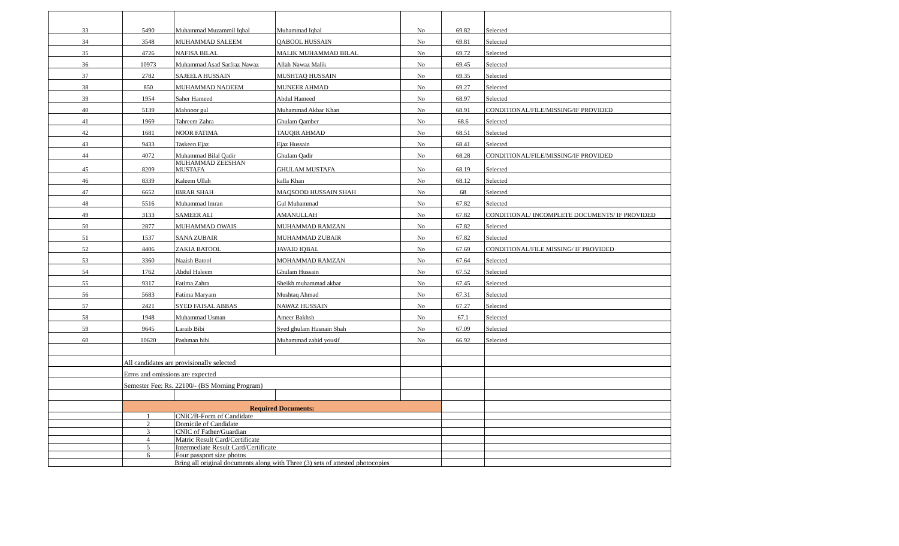| 33 | 5490 | Muhammad Muzammil Iqbal | Muhammad Iqbal | No | 69.82 | Selected |
| 34 | 3548 | MUHAMMAD SALEEM | QABOOL HUSSAIN | No | 69.81 | Selected |
| 35 | 4726 | NAFISA BILAL | MALIK MUHAMMAD BILAL | No | 69.72 | Selected |
| 36 | 10973 | Muhammad Asad Sarfraz Nawaz | Allah Nawaz Malik | No | 69.45 | Selected |
| 37 | 2782 | SAJEELA HUSSAIN | MUSHTAQ HUSSAIN | No | 69.35 | Selected |
| 38 | 850 | MUHAMMAD NADEEM | MUNEER AHMAD | No | 69.27 | Selected |
| 39 | 1954 | Saher Hameed | Abdul Hameed | No | 68.97 | Selected |
| 40 | 5139 | Mahnoor gul | Muhammad Akbar Khan | No | 68.91 | CONDITIONAL/FILE/MISSING/IF PROVIDED |
| 41 | 1969 | Tahreem Zahra | Ghulam Qamber | No | 68.6 | Selected |
| 42 | 1681 | NOOR FATIMA | TAUQIR AHMAD | No | 68.51 | Selected |
| 43 | 9433 | Taskeen Ejaz | Ejaz Hussain | No | 68.41 | Selected |
| 44 | 4072 | Muhammad Bilal Qadir | Ghulam Qadir | No | 68.28 | CONDITIONAL/FILE/MISSING/IF PROVIDED |
| 45 | 8209 | MUHAMMAD ZEESHAN MUSTAFA | GHULAM MUSTAFA | No | 68.19 | Selected |
| 46 | 8339 | Kaleem Ullah | kalla Khan | No | 68.12 | Selected |
| 47 | 6652 | IBRAR SHAH | MAQSOOD HUSSAIN SHAH | No | 68 | Selected |
| 48 | 5516 | Muhammad Imran | Gul Muhammad | No | 67.82 | Selected |
| 49 | 3133 | SAMEER ALI | AMANULLAH | No | 67.82 | CONDITIONAL/ INCOMPLETE DOCUMENTS/ IF PROVIDED |
| 50 | 2877 | MUHAMMAD OWAIS | MUHAMMAD RAMZAN | No | 67.82 | Selected |
| 51 | 1537 | SANA ZUBAIR | MUHAMMAD ZUBAIR | No | 67.82 | Selected |
| 52 | 4406 | ZAKIA BATOOL | JAVAID IQBAL | No | 67.69 | CONDITIONAL/FILE MISSING/ IF PROVIDED |
| 53 | 3360 | Nazish Batool | MOHAMMAD RAMZAN | No | 67.64 | Selected |
| 54 | 1762 | Abdul Haleem | Ghulam Hussain | No | 67.52 | Selected |
| 55 | 9317 | Fatima Zahra | Sheikh muhammad akbar | No | 67.45 | Selected |
| 56 | 5683 | Fatima Maryam | Mushtaq Ahmad | No | 67.31 | Selected |
| 57 | 2421 | SYED FAISAL ABBAS | NAWAZ HUSSAIN | No | 67.27 | Selected |
| 58 | 1948 | Muhammad Usman | Ameer Bakhsh | No | 67.1 | Selected |
| 59 | 9645 | Laraib Bibi | Syed ghulam Hasnain Shah | No | 67.09 | Selected |
| 60 | 10620 | Pashman bibi | Muhammad zahid yousif | No | 66.92 | Selected |
| | All candidates are provisionally selected | | | | | |
| | Erros and omissions are expected | | | | | |
| | Semester Fee: Rs. 22100/- (BS Morning Program) | | | | | |
| | Required Documents: | | | | | |
| | 1 | CNIC/B-Form of Candidate | | | | |
| | 2 | Domicile of Candidate | | | | |
| | 3 | CNIC of Father/Guardian | | | | |
| | 4 | Matric Result Card/Certificate | | | | |
| | 5 | Intermediate Result Card/Certificate | | | | |
| | 6 | Four passport size photos | | | | |
| | Bring all original documents along with Three (3) sets of attested photocopies | | | | | |